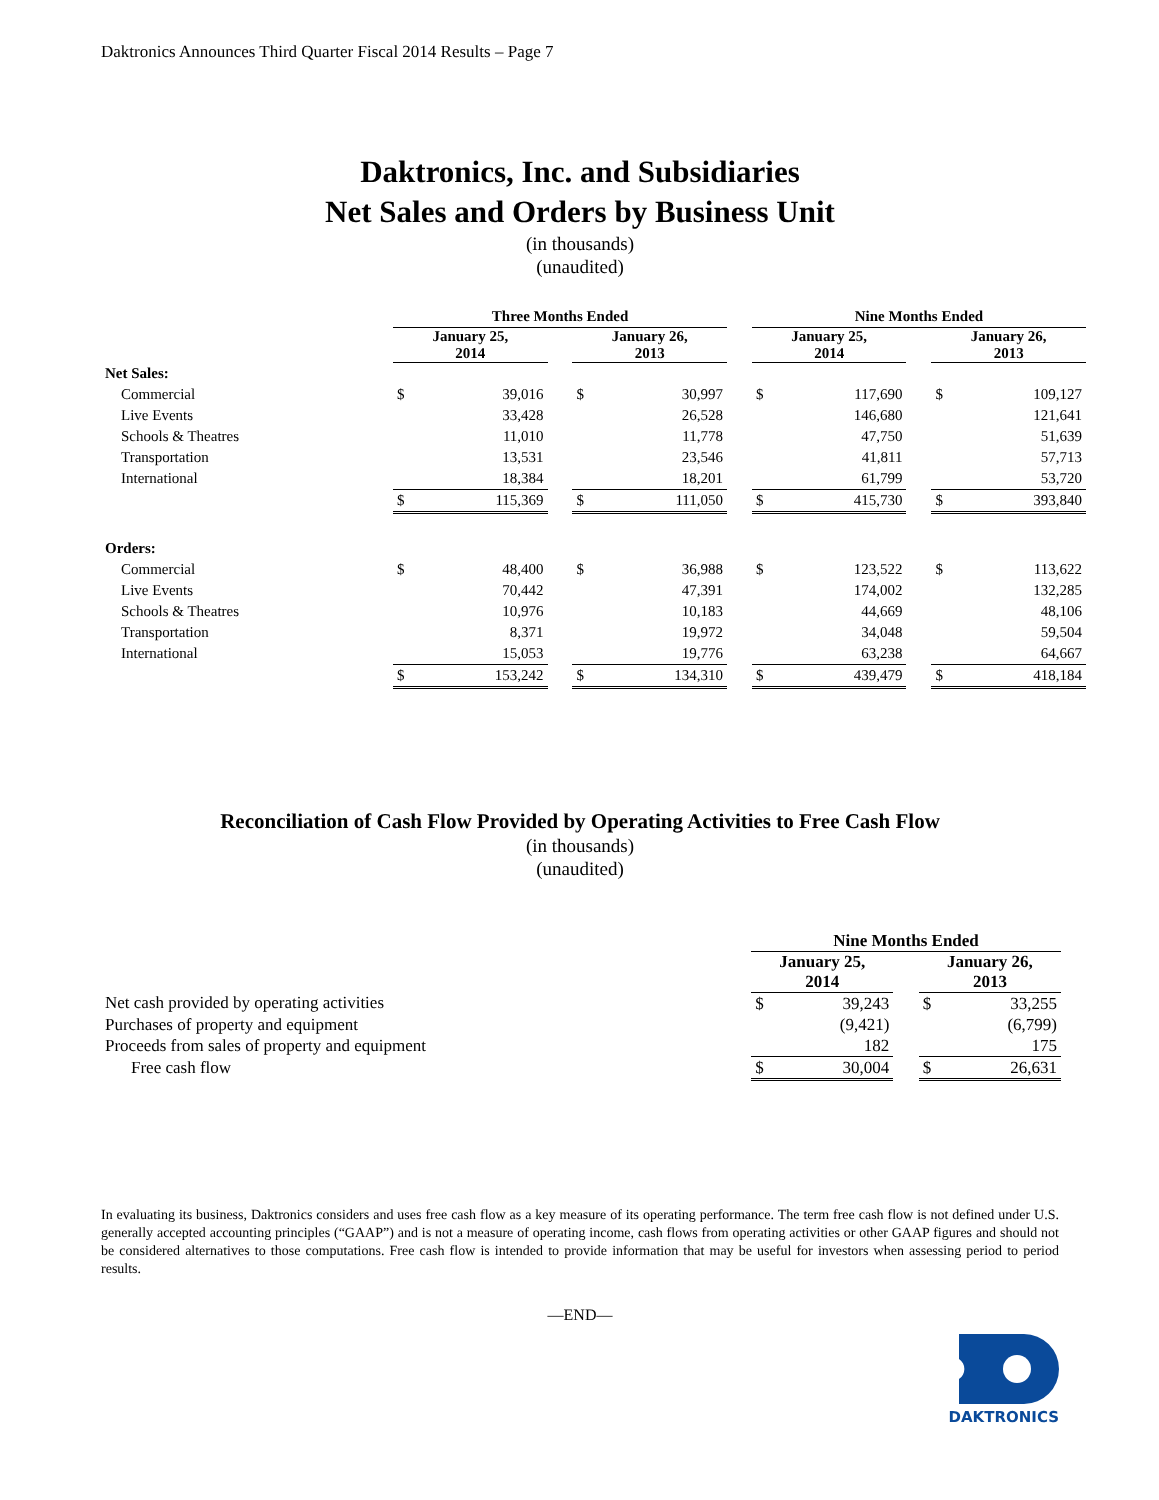Daktronics Announces Third Quarter Fiscal 2014 Results – Page 7
Daktronics, Inc. and Subsidiaries
Net Sales and Orders by Business Unit
(in thousands)
(unaudited)
| | Three Months Ended | | | | | | Nine Months Ended | | | | |
| | January 25, 2014 | | | January 26, 2013 | | | January 25, 2014 | | | January 26, 2013 | |
| Net Sales: | | | | | | | | | | | |
| Commercial | $ | 39,016 | | $ | 30,997 | | $ | 117,690 | | $ | 109,127 |
| Live Events | | 33,428 | | | 26,528 | | | 146,680 | | | 121,641 |
| Schools & Theatres | | 11,010 | | | 11,778 | | | 47,750 | | | 51,639 |
| Transportation | | 13,531 | | | 23,546 | | | 41,811 | | | 57,713 |
| International | | 18,384 | | | 18,201 | | | 61,799 | | | 53,720 |
| | $ | 115,369 | | $ | 111,050 | | $ | 415,730 | | $ | 393,840 |
| Orders: | | | | | | | | | | | |
| Commercial | $ | 48,400 | | $ | 36,988 | | $ | 123,522 | | $ | 113,622 |
| Live Events | | 70,442 | | | 47,391 | | | 174,002 | | | 132,285 |
| Schools & Theatres | | 10,976 | | | 10,183 | | | 44,669 | | | 48,106 |
| Transportation | | 8,371 | | | 19,972 | | | 34,048 | | | 59,504 |
| International | | 15,053 | | | 19,776 | | | 63,238 | | | 64,667 |
| | $ | 153,242 | | $ | 134,310 | | $ | 439,479 | | $ | 418,184 |
Reconciliation of Cash Flow Provided by Operating Activities to Free Cash Flow
(in thousands)
(unaudited)
| | Nine Months Ended | | | | |
| | January 25, 2014 | | | January 26, 2013 | |
| Net cash provided by operating activities | $ | 39,243 | | $ | 33,255 |
| Purchases of property and equipment | | (9,421) | | | (6,799) |
| Proceeds from sales of property and equipment | | 182 | | | 175 |
| Free cash flow | $ | 30,004 | | $ | 26,631 |
In evaluating its business, Daktronics considers and uses free cash flow as a key measure of its operating performance. The term free cash flow is not defined under U.S. generally accepted accounting principles (“GAAP”) and is not a measure of operating income, cash flows from operating activities or other GAAP figures and should not be considered alternatives to those computations. Free cash flow is intended to provide information that may be useful for investors when assessing period to period results.
—END—
DAKTRONICS